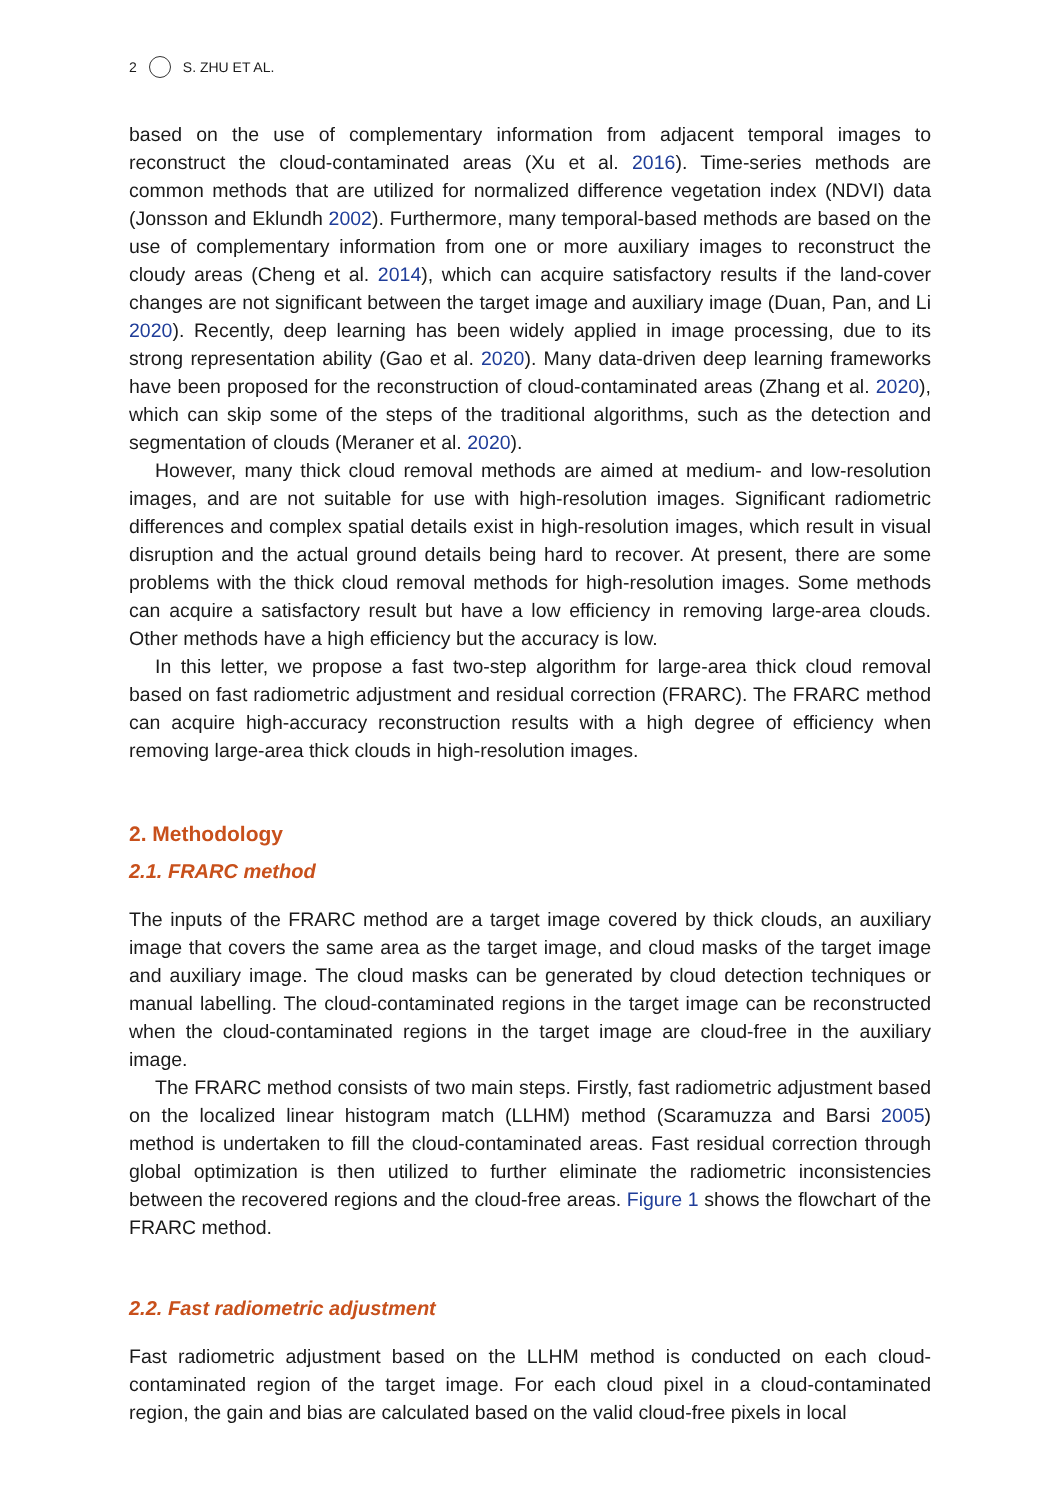2 S. ZHU ET AL.
based on the use of complementary information from adjacent temporal images to reconstruct the cloud-contaminated areas (Xu et al. 2016). Time-series methods are common methods that are utilized for normalized difference vegetation index (NDVI) data (Jonsson and Eklundh 2002). Furthermore, many temporal-based methods are based on the use of complementary information from one or more auxiliary images to reconstruct the cloudy areas (Cheng et al. 2014), which can acquire satisfactory results if the land-cover changes are not significant between the target image and auxiliary image (Duan, Pan, and Li 2020). Recently, deep learning has been widely applied in image processing, due to its strong representation ability (Gao et al. 2020). Many data-driven deep learning frameworks have been proposed for the reconstruction of cloud-contaminated areas (Zhang et al. 2020), which can skip some of the steps of the traditional algorithms, such as the detection and segmentation of clouds (Meraner et al. 2020).
However, many thick cloud removal methods are aimed at medium- and low-resolution images, and are not suitable for use with high-resolution images. Significant radiometric differences and complex spatial details exist in high-resolution images, which result in visual disruption and the actual ground details being hard to recover. At present, there are some problems with the thick cloud removal methods for high-resolution images. Some methods can acquire a satisfactory result but have a low efficiency in removing large-area clouds. Other methods have a high efficiency but the accuracy is low.
In this letter, we propose a fast two-step algorithm for large-area thick cloud removal based on fast radiometric adjustment and residual correction (FRARC). The FRARC method can acquire high-accuracy reconstruction results with a high degree of efficiency when removing large-area thick clouds in high-resolution images.
2. Methodology
2.1. FRARC method
The inputs of the FRARC method are a target image covered by thick clouds, an auxiliary image that covers the same area as the target image, and cloud masks of the target image and auxiliary image. The cloud masks can be generated by cloud detection techniques or manual labelling. The cloud-contaminated regions in the target image can be reconstructed when the cloud-contaminated regions in the target image are cloud-free in the auxiliary image.
The FRARC method consists of two main steps. Firstly, fast radiometric adjustment based on the localized linear histogram match (LLHM) method (Scaramuzza and Barsi 2005) method is undertaken to fill the cloud-contaminated areas. Fast residual correction through global optimization is then utilized to further eliminate the radiometric inconsistencies between the recovered regions and the cloud-free areas. Figure 1 shows the flowchart of the FRARC method.
2.2. Fast radiometric adjustment
Fast radiometric adjustment based on the LLHM method is conducted on each cloud-contaminated region of the target image. For each cloud pixel in a cloud-contaminated region, the gain and bias are calculated based on the valid cloud-free pixels in local